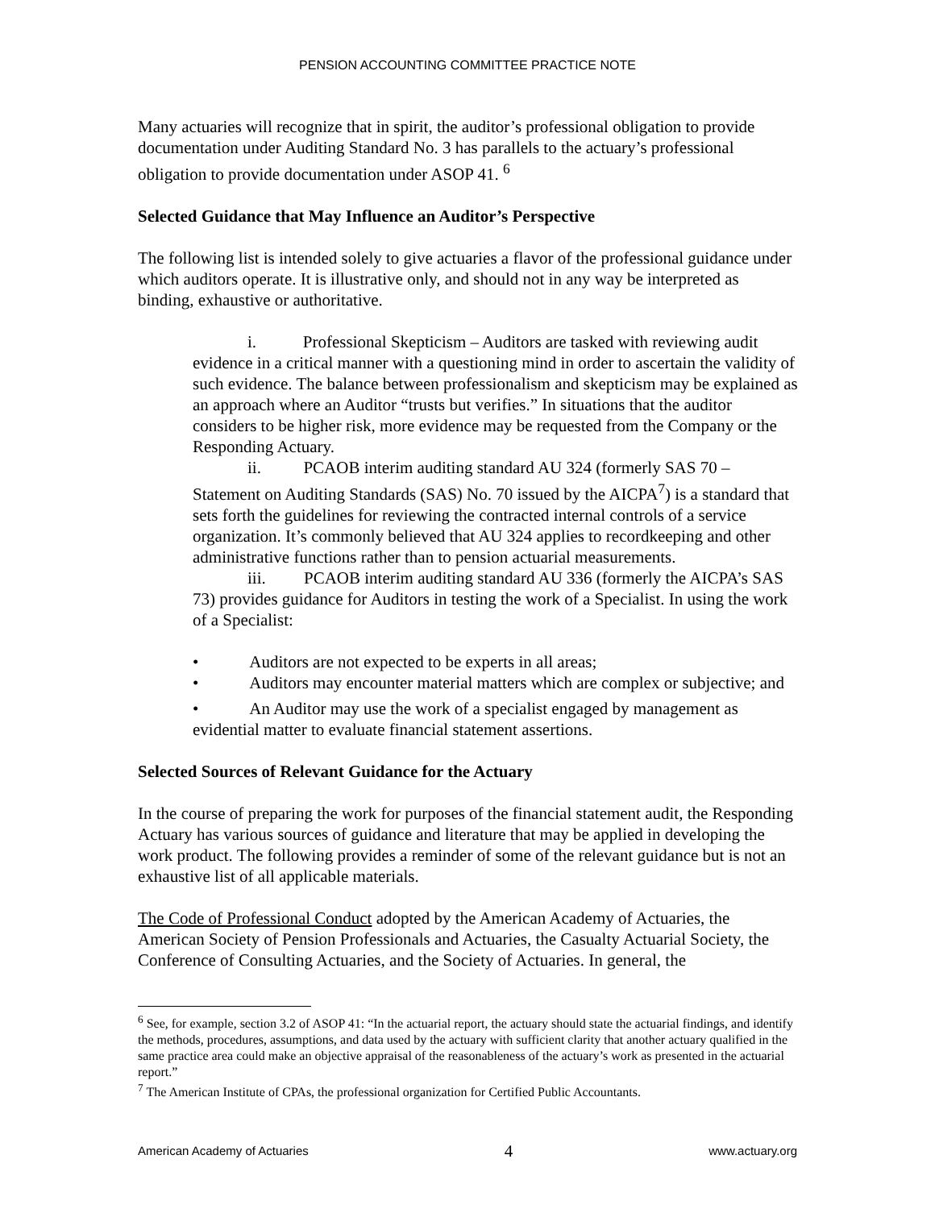PENSION ACCOUNTING COMMITTEE PRACTICE NOTE
Many actuaries will recognize that in spirit, the auditor’s professional obligation to provide documentation under Auditing Standard No. 3 has parallels to the actuary’s professional obligation to provide documentation under ASOP 41. <sup>6</sup>
Selected Guidance that May Influence an Auditor’s Perspective
The following list is intended solely to give actuaries a flavor of the professional guidance under which auditors operate. It is illustrative only, and should not in any way be interpreted as binding, exhaustive or authoritative.
i. Professional Skepticism – Auditors are tasked with reviewing audit evidence in a critical manner with a questioning mind in order to ascertain the validity of such evidence. The balance between professionalism and skepticism may be explained as an approach where an Auditor “trusts but verifies.” In situations that the auditor considers to be higher risk, more evidence may be requested from the Company or the Responding Actuary.
ii. PCAOB interim auditing standard AU 324 (formerly SAS 70 – Statement on Auditing Standards (SAS) No. 70 issued by the AICPA<sup>7</sup>) is a standard that sets forth the guidelines for reviewing the contracted internal controls of a service organization. It’s commonly believed that AU 324 applies to recordkeeping and other administrative functions rather than to pension actuarial measurements.
iii. PCAOB interim auditing standard AU 336 (formerly the AICPA’s SAS 73) provides guidance for Auditors in testing the work of a Specialist. In using the work of a Specialist:
• Auditors are not expected to be experts in all areas;
• Auditors may encounter material matters which are complex or subjective; and
• An Auditor may use the work of a specialist engaged by management as evidential matter to evaluate financial statement assertions.
Selected Sources of Relevant Guidance for the Actuary
In the course of preparing the work for purposes of the financial statement audit, the Responding Actuary has various sources of guidance and literature that may be applied in developing the work product. The following provides a reminder of some of the relevant guidance but is not an exhaustive list of all applicable materials.
The Code of Professional Conduct adopted by the American Academy of Actuaries, the American Society of Pension Professionals and Actuaries, the Casualty Actuarial Society, the Conference of Consulting Actuaries, and the Society of Actuaries. In general, the
<sup>6</sup> See, for example, section 3.2 of ASOP 41: “In the actuarial report, the actuary should state the actuarial findings, and identify the methods, procedures, assumptions, and data used by the actuary with sufficient clarity that another actuary qualified in the same practice area could make an objective appraisal of the reasonableness of the actuary’s work as presented in the actuarial report.”
<sup>7</sup> The American Institute of CPAs, the professional organization for Certified Public Accountants.
American Academy of Actuaries 4 www.actuary.org